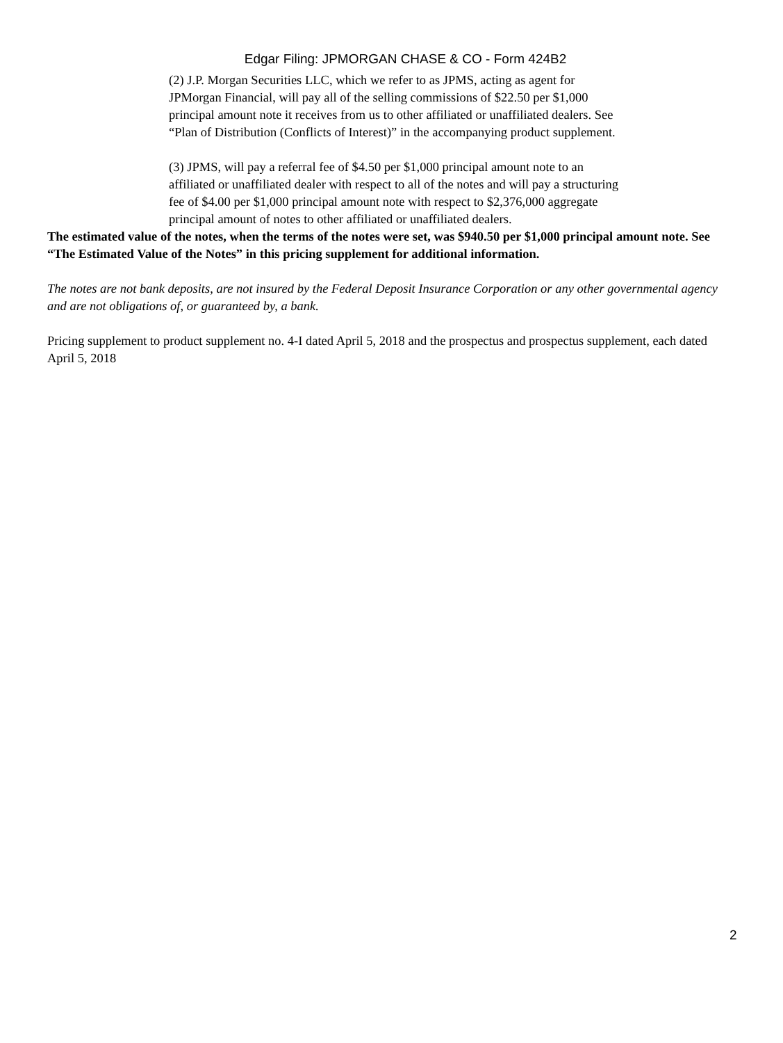Edgar Filing: JPMORGAN CHASE & CO - Form 424B2
(2) J.P. Morgan Securities LLC, which we refer to as JPMS, acting as agent for JPMorgan Financial, will pay all of the selling commissions of $22.50 per $1,000 principal amount note it receives from us to other affiliated or unaffiliated dealers. See “Plan of Distribution (Conflicts of Interest)” in the accompanying product supplement.
(3) JPMS, will pay a referral fee of $4.50 per $1,000 principal amount note to an affiliated or unaffiliated dealer with respect to all of the notes and will pay a structuring fee of $4.00 per $1,000 principal amount note with respect to $2,376,000 aggregate principal amount of notes to other affiliated or unaffiliated dealers.
The estimated value of the notes, when the terms of the notes were set, was $940.50 per $1,000 principal amount note. See “The Estimated Value of the Notes” in this pricing supplement for additional information.
The notes are not bank deposits, are not insured by the Federal Deposit Insurance Corporation or any other governmental agency and are not obligations of, or guaranteed by, a bank.
Pricing supplement to product supplement no. 4-I dated April 5, 2018 and the prospectus and prospectus supplement, each dated April 5, 2018
2